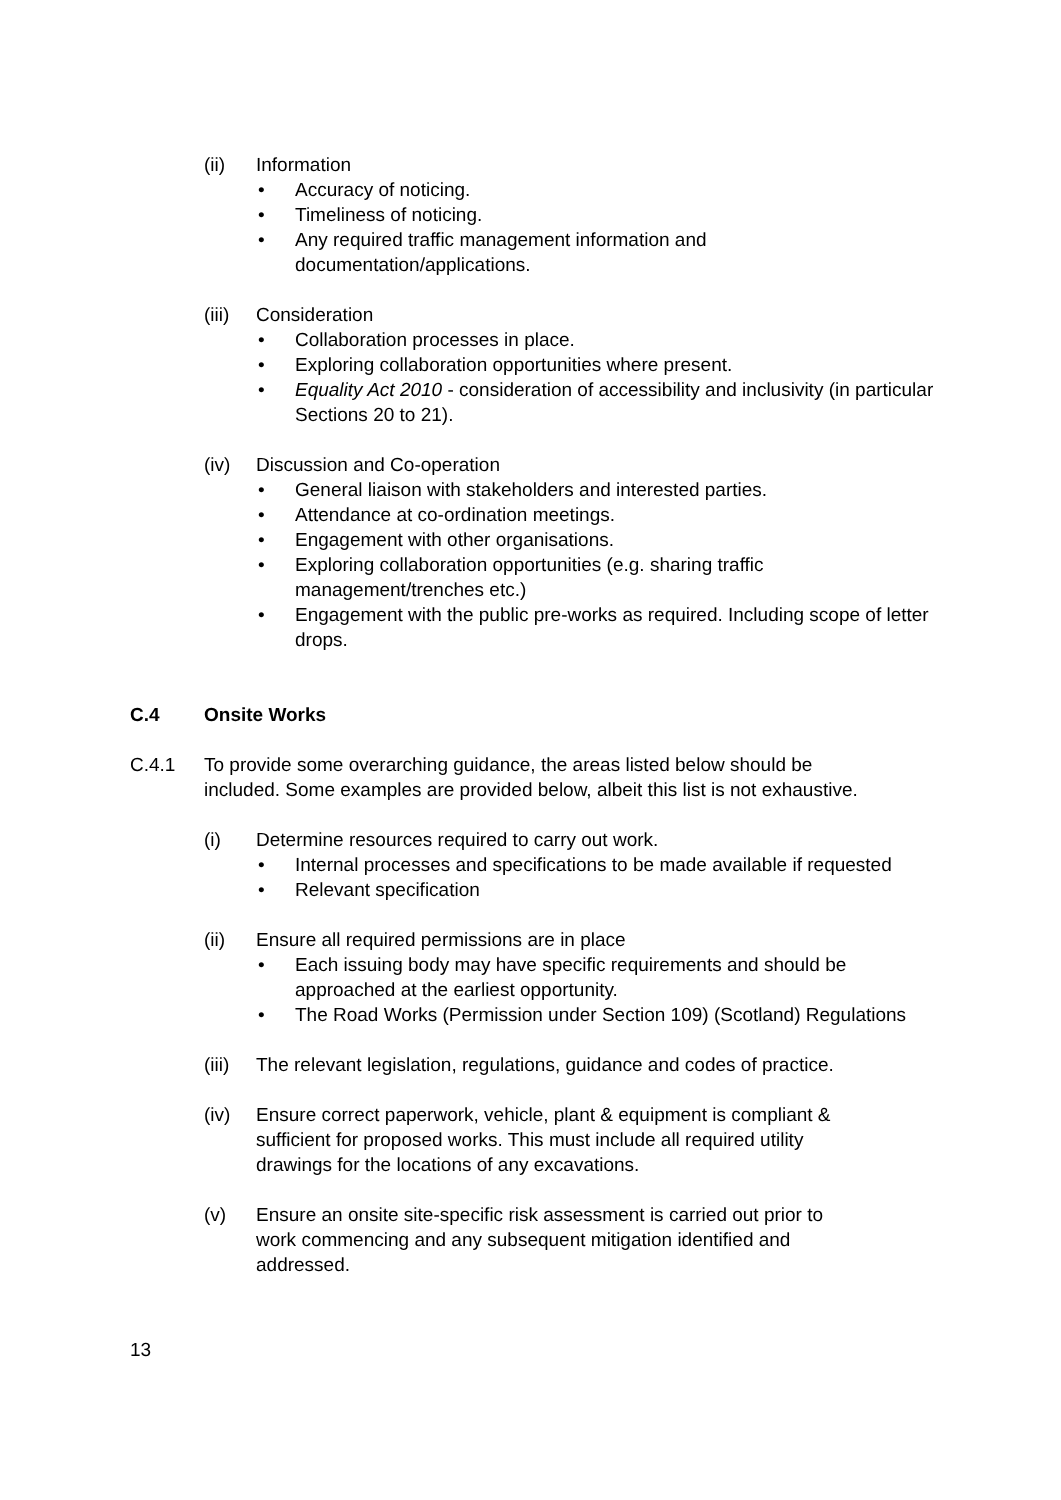(ii) Information
• Accuracy of noticing.
• Timeliness of noticing.
• Any required traffic management information and documentation/applications.
(iii) Consideration
• Collaboration processes in place.
• Exploring collaboration opportunities where present.
• Equality Act 2010 - consideration of accessibility and inclusivity (in particular Sections 20 to 21).
(iv) Discussion and Co-operation
• General liaison with stakeholders and interested parties.
• Attendance at co-ordination meetings.
• Engagement with other organisations.
• Exploring collaboration opportunities (e.g. sharing traffic management/trenches etc.)
• Engagement with the public pre-works as required. Including scope of letter drops.
C.4 Onsite Works
C.4.1 To provide some overarching guidance, the areas listed below should be included. Some examples are provided below, albeit this list is not exhaustive.
(i) Determine resources required to carry out work.
• Internal processes and specifications to be made available if requested
• Relevant specification
(ii) Ensure all required permissions are in place
• Each issuing body may have specific requirements and should be approached at the earliest opportunity.
• The Road Works (Permission under Section 109) (Scotland) Regulations
(iii) The relevant legislation, regulations, guidance and codes of practice.
(iv) Ensure correct paperwork, vehicle, plant & equipment is compliant & sufficient for proposed works. This must include all required utility drawings for the locations of any excavations.
(v) Ensure an onsite site-specific risk assessment is carried out prior to work commencing and any subsequent mitigation identified and addressed.
13